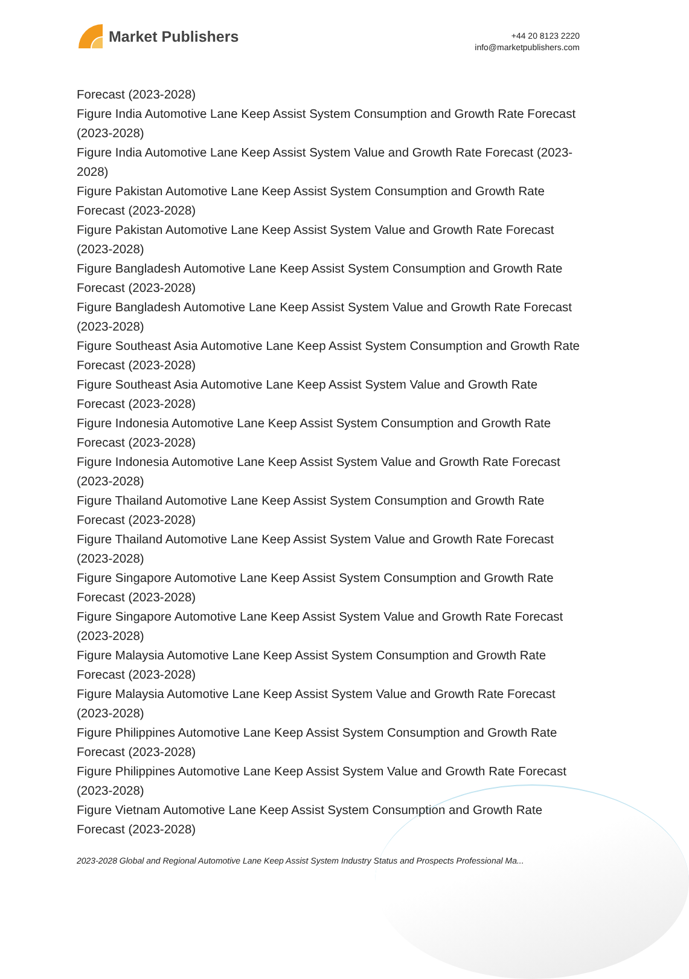Market Publishers
+44 20 8123 2220
info@marketpublishers.com
Forecast (2023-2028)
Figure India Automotive Lane Keep Assist System Consumption and Growth Rate Forecast (2023-2028)
Figure India Automotive Lane Keep Assist System Value and Growth Rate Forecast (2023-2028)
Figure Pakistan Automotive Lane Keep Assist System Consumption and Growth Rate Forecast (2023-2028)
Figure Pakistan Automotive Lane Keep Assist System Value and Growth Rate Forecast (2023-2028)
Figure Bangladesh Automotive Lane Keep Assist System Consumption and Growth Rate Forecast (2023-2028)
Figure Bangladesh Automotive Lane Keep Assist System Value and Growth Rate Forecast (2023-2028)
Figure Southeast Asia Automotive Lane Keep Assist System Consumption and Growth Rate Forecast (2023-2028)
Figure Southeast Asia Automotive Lane Keep Assist System Value and Growth Rate Forecast (2023-2028)
Figure Indonesia Automotive Lane Keep Assist System Consumption and Growth Rate Forecast (2023-2028)
Figure Indonesia Automotive Lane Keep Assist System Value and Growth Rate Forecast (2023-2028)
Figure Thailand Automotive Lane Keep Assist System Consumption and Growth Rate Forecast (2023-2028)
Figure Thailand Automotive Lane Keep Assist System Value and Growth Rate Forecast (2023-2028)
Figure Singapore Automotive Lane Keep Assist System Consumption and Growth Rate Forecast (2023-2028)
Figure Singapore Automotive Lane Keep Assist System Value and Growth Rate Forecast (2023-2028)
Figure Malaysia Automotive Lane Keep Assist System Consumption and Growth Rate Forecast (2023-2028)
Figure Malaysia Automotive Lane Keep Assist System Value and Growth Rate Forecast (2023-2028)
Figure Philippines Automotive Lane Keep Assist System Consumption and Growth Rate Forecast (2023-2028)
Figure Philippines Automotive Lane Keep Assist System Value and Growth Rate Forecast (2023-2028)
Figure Vietnam Automotive Lane Keep Assist System Consumption and Growth Rate Forecast (2023-2028)
2023-2028 Global and Regional Automotive Lane Keep Assist System Industry Status and Prospects Professional Ma...